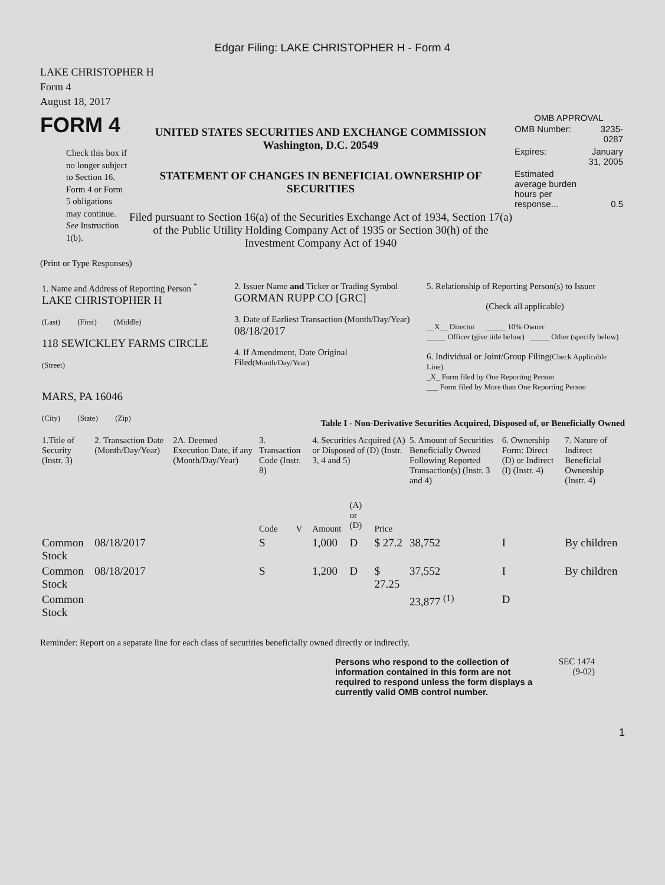Edgar Filing: LAKE CHRISTOPHER H - Form 4
LAKE CHRISTOPHER H
Form 4
August 18, 2017
FORM 4
Check this box if no longer subject to Section 16. Form 4 or Form 5 obligations may continue. See Instruction 1(b).
UNITED STATES SECURITIES AND EXCHANGE COMMISSION
Washington, D.C. 20549
STATEMENT OF CHANGES IN BENEFICIAL OWNERSHIP OF SECURITIES
Filed pursuant to Section 16(a) of the Securities Exchange Act of 1934, Section 17(a) of the Public Utility Holding Company Act of 1935 or Section 30(h) of the Investment Company Act of 1940
OMB APPROVAL
| OMB Number: | 3235-0287 |
| Expires: | January 31, 2005 |
| Estimated average burden hours per response... | 0.5 |
(Print or Type Responses)
| 1. Name and Address of Reporting Person <sup>*</sup> LAKE CHRISTOPHER H (Last) (First) (Middle) 118 SEWICKLEY FARMS CIRCLE (Street) MARS, PA 16046 (City) (State) (Zip) | 2. Issuer Name and Ticker or Trading Symbol GORMAN RUPP CO [GRC] 3. Date of Earliest Transaction (Month/Day/Year) 08/18/2017 4. If Amendment, Date Original Filed (Month/Day/Year) | 5. Relationship of Reporting Person(s) to Issuer (Check all applicable) __X__ Director _____ 10% Owner _____ Officer (give title below) _____ Other (specify below) 6. Individual or Joint/Group Filing (Check Applicable Line) _X_ Form filed by One Reporting Person ___ Form filed by More than One Reporting Person |
Table I - Non-Derivative Securities Acquired, Disposed of, or Beneficially Owned
| 1.Title of Security (Instr. 3) | 2. Transaction Date (Month/Day/Year) | 2A. Deemed Execution Date, if any (Month/Day/Year) | 3. Transaction Code (Instr. 8) | | 4. Securities Acquired (A) or Disposed of (D) (Instr. 3, 4 and 5) | | | 5. Amount of Securities Beneficially Owned Following Reported Transaction(s) (Instr. 3 and 4) | 6. Ownership Form: Direct (D) or Indirect (I) (Instr. 4) | 7. Nature of Indirect Beneficial Ownership (Instr. 4) |
| --- | --- | --- | --- | --- | --- | --- | --- | --- | --- | --- |
| | | | Code | V | Amount | (A) or (D) | Price | | | |
| Common Stock | 08/18/2017 | | S | | 1,000 | D | $ 27.2 | 38,752 | I | By children |
| Common Stock | 08/18/2017 | | S | | 1,200 | D | $ 27.25 | 37,552 | I | By children |
| Common Stock | | | | | | | | 23,877 <sup>(1)</sup> | D | |
Reminder: Report on a separate line for each class of securities beneficially owned directly or indirectly.
Persons who respond to the collection of information contained in this form are not required to respond unless the form displays a currently valid OMB control number.
SEC 1474
(9-02)
1